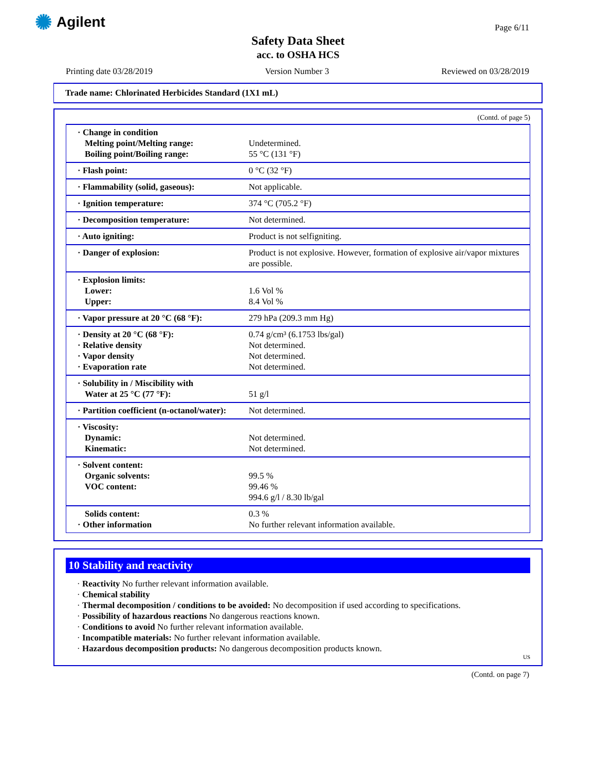✺ Agilent
Page 6/11
Safety Data Sheet
acc. to OSHA HCS
Printing date 03/28/2019 Version Number 3 Reviewed on 03/28/2019
Trade name: Chlorinated Herbicides Standard (1X1 mL)
(Contd. of page 5)
| · Change in condition Melting point/Melting range: Boiling point/Boiling range: | Undetermined. 55 °C (131 °F) |
| · Flash point: | 0 °C (32 °F) |
| · Flammability (solid, gaseous): | Not applicable. |
| · Ignition temperature: | 374 °C (705.2 °F) |
| · Decomposition temperature: | Not determined. |
| · Auto igniting: | Product is not selfigniting. |
| · Danger of explosion: | Product is not explosive. However, formation of explosive air/vapor mixtures are possible. |
| · Explosion limits: Lower: Upper: | 1.6 Vol % 8.4 Vol % |
| · Vapor pressure at 20 °C (68 °F): | 279 hPa (209.3 mm Hg) |
| · Density at 20 °C (68 °F): · Relative density · Vapor density · Evaporation rate | 0.74 g/cm³ (6.1753 lbs/gal) Not determined. Not determined. Not determined. |
| · Solubility in / Miscibility with Water at 25 °C (77 °F): | 51 g/l |
| · Partition coefficient (n-octanol/water): | Not determined. |
| · Viscosity: Dynamic: Kinematic: | Not determined. Not determined. |
| · Solvent content: Organic solvents: VOC content: | 99.5 % 99.46 % 994.6 g/l / 8.30 lb/gal |
| Solids content: · Other information | 0.3 % No further relevant information available. |
10 Stability and reactivity
· Reactivity No further relevant information available.
· Chemical stability
· Thermal decomposition / conditions to be avoided: No decomposition if used according to specifications.
· Possibility of hazardous reactions No dangerous reactions known.
· Conditions to avoid No further relevant information available.
· Incompatible materials: No further relevant information available.
· Hazardous decomposition products: No dangerous decomposition products known.
US
(Contd. on page 7)